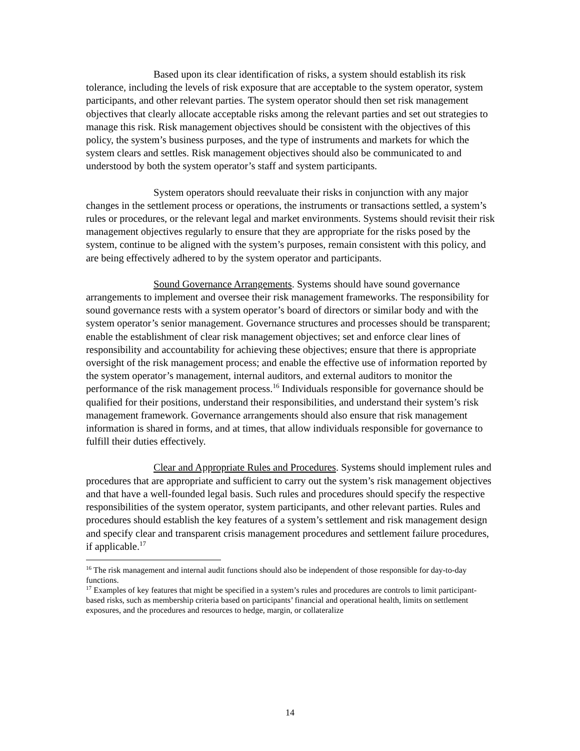Based upon its clear identification of risks, a system should establish its risk tolerance, including the levels of risk exposure that are acceptable to the system operator, system participants, and other relevant parties. The system operator should then set risk management objectives that clearly allocate acceptable risks among the relevant parties and set out strategies to manage this risk. Risk management objectives should be consistent with the objectives of this policy, the system’s business purposes, and the type of instruments and markets for which the system clears and settles. Risk management objectives should also be communicated to and understood by both the system operator’s staff and system participants.
System operators should reevaluate their risks in conjunction with any major changes in the settlement process or operations, the instruments or transactions settled, a system’s rules or procedures, or the relevant legal and market environments. Systems should revisit their risk management objectives regularly to ensure that they are appropriate for the risks posed by the system, continue to be aligned with the system’s purposes, remain consistent with this policy, and are being effectively adhered to by the system operator and participants.
Sound Governance Arrangements. Systems should have sound governance arrangements to implement and oversee their risk management frameworks. The responsibility for sound governance rests with a system operator’s board of directors or similar body and with the system operator’s senior management. Governance structures and processes should be transparent; enable the establishment of clear risk management objectives; set and enforce clear lines of responsibility and accountability for achieving these objectives; ensure that there is appropriate oversight of the risk management process; and enable the effective use of information reported by the system operator’s management, internal auditors, and external auditors to monitor the performance of the risk management process.<sup>16</sup> Individuals responsible for governance should be qualified for their positions, understand their responsibilities, and understand their system’s risk management framework. Governance arrangements should also ensure that risk management information is shared in forms, and at times, that allow individuals responsible for governance to fulfill their duties effectively.
Clear and Appropriate Rules and Procedures. Systems should implement rules and procedures that are appropriate and sufficient to carry out the system’s risk management objectives and that have a well-founded legal basis. Such rules and procedures should specify the respective responsibilities of the system operator, system participants, and other relevant parties. Rules and procedures should establish the key features of a system’s settlement and risk management design and specify clear and transparent crisis management procedures and settlement failure procedures, if applicable.<sup>17</sup>
<sup>16</sup> The risk management and internal audit functions should also be independent of those responsible for day-to-day functions.
<sup>17</sup> Examples of key features that might be specified in a system’s rules and procedures are controls to limit participant-based risks, such as membership criteria based on participants’ financial and operational health, limits on settlement exposures, and the procedures and resources to hedge, margin, or collateralize
14